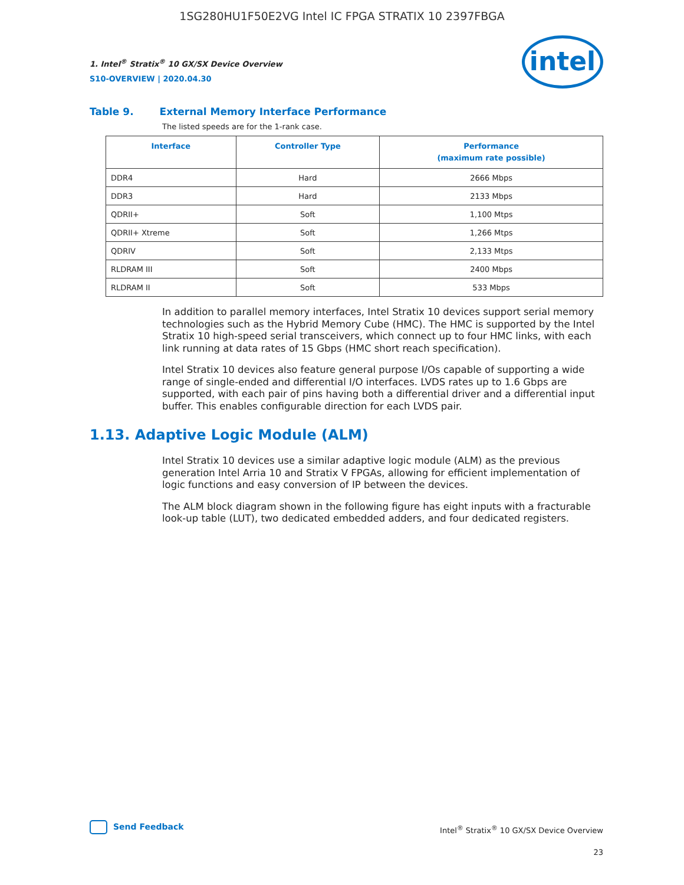1SG280HU1F50E2VG Intel IC FPGA STRATIX 10 2397FBGA
intel
1. Intel<sup>®</sup> Stratix<sup>®</sup> 10 GX/SX Device Overview
S10-OVERVIEW | 2020.04.30
Table 9. External Memory Interface Performance
The listed speeds are for the 1-rank case.
| Interface | Controller Type | Performance (maximum rate possible) |
| --- | --- | --- |
| DDR4 | Hard | 2666 Mbps |
| DDR3 | Hard | 2133 Mbps |
| QDRII+ | Soft | 1,100 Mtps |
| QDRII+ Xtreme | Soft | 1,266 Mtps |
| QDRIV | Soft | 2,133 Mtps |
| RLDRAM III | Soft | 2400 Mbps |
| RLDRAM II | Soft | 533 Mbps |
In addition to parallel memory interfaces, Intel Stratix 10 devices support serial memory technologies such as the Hybrid Memory Cube (HMC). The HMC is supported by the Intel Stratix 10 high-speed serial transceivers, which connect up to four HMC links, with each link running at data rates of 15 Gbps (HMC short reach specification).
Intel Stratix 10 devices also feature general purpose I/Os capable of supporting a wide range of single-ended and differential I/O interfaces. LVDS rates up to 1.6 Gbps are supported, with each pair of pins having both a differential driver and a differential input buffer. This enables configurable direction for each LVDS pair.
1.13. Adaptive Logic Module (ALM)
Intel Stratix 10 devices use a similar adaptive logic module (ALM) as the previous generation Intel Arria 10 and Stratix V FPGAs, allowing for efficient implementation of logic functions and easy conversion of IP between the devices.
The ALM block diagram shown in the following figure has eight inputs with a fracturable look-up table (LUT), two dedicated embedded adders, and four dedicated registers.
Send Feedback
Intel<sup>®</sup> Stratix<sup>®</sup> 10 GX/SX Device Overview
23